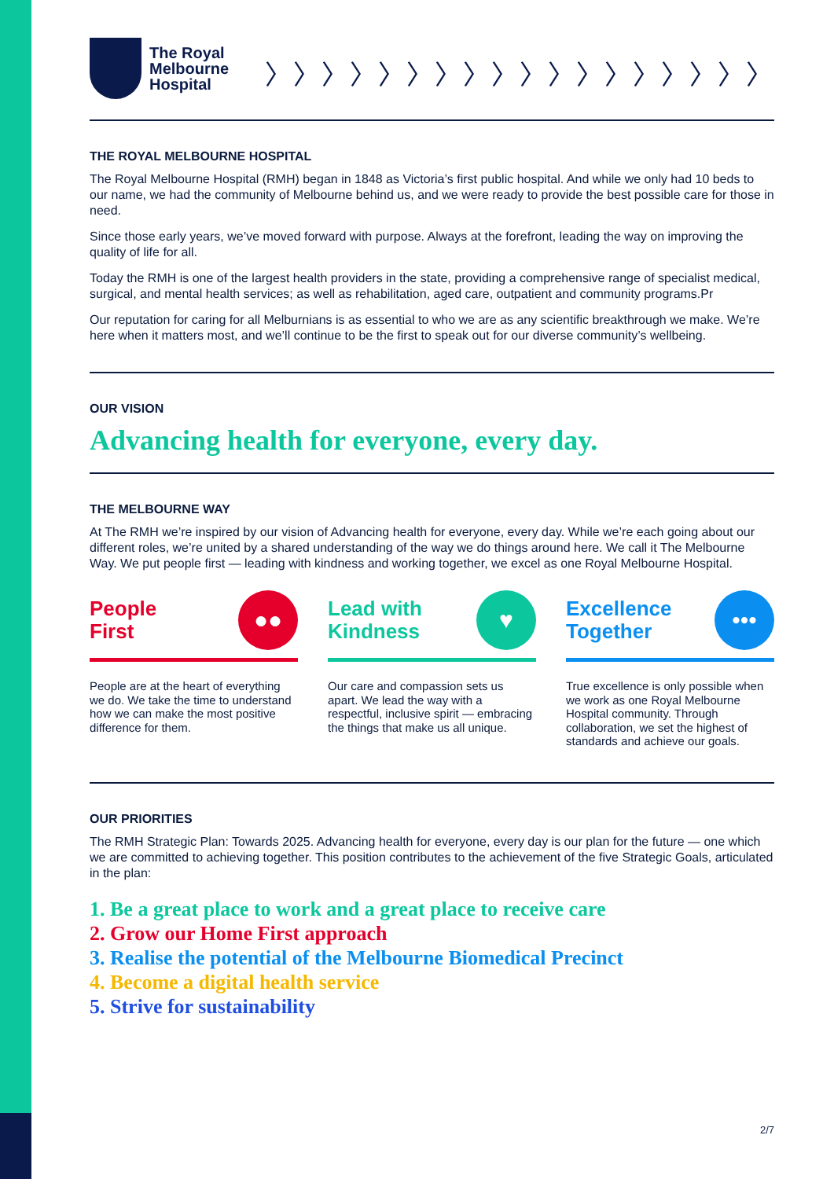The Royal
Melbourne
Hospital
〉〉〉〉〉〉〉〉〉〉〉〉〉〉〉〉〉〉
THE ROYAL MELBOURNE HOSPITAL
The Royal Melbourne Hospital (RMH) began in 1848 as Victoria’s first public hospital. And while we only had 10 beds to our name, we had the community of Melbourne behind us, and we were ready to provide the best possible care for those in need.
Since those early years, we’ve moved forward with purpose. Always at the forefront, leading the way on improving the quality of life for all.
Today the RMH is one of the largest health providers in the state, providing a comprehensive range of specialist medical, surgical, and mental health services; as well as rehabilitation, aged care, outpatient and community programs.Pr
Our reputation for caring for all Melburnians is as essential to who we are as any scientific breakthrough we make. We’re here when it matters most, and we’ll continue to be the first to speak out for our diverse community’s wellbeing.
OUR VISION
Advancing health for everyone, every day.
THE MELBOURNE WAY
At The RMH we’re inspired by our vision of Advancing health for everyone, every day. While we’re each going about our different roles, we’re united by a shared understanding of the way we do things around here. We call it The Melbourne Way. We put people first — leading with kindness and working together, we excel as one Royal Melbourne Hospital.
People
First
●●
People are at the heart of everything we do. We take the time to understand how we can make the most positive difference for them.
Lead with
Kindness
♥
Our care and compassion sets us apart. We lead the way with a respectful, inclusive spirit — embracing the things that make us all unique.
Excellence
Together
•••
True excellence is only possible when we work as one Royal Melbourne Hospital community. Through collaboration, we set the highest of standards and achieve our goals.
OUR PRIORITIES
The RMH Strategic Plan: Towards 2025. Advancing health for everyone, every day is our plan for the future — one which we are committed to achieving together. This position contributes to the achievement of the five Strategic Goals, articulated in the plan:
1. Be a great place to work and a great place to receive care
2. Grow our Home First approach
3. Realise the potential of the Melbourne Biomedical Precinct
4. Become a digital health service
5. Strive for sustainability
2/7